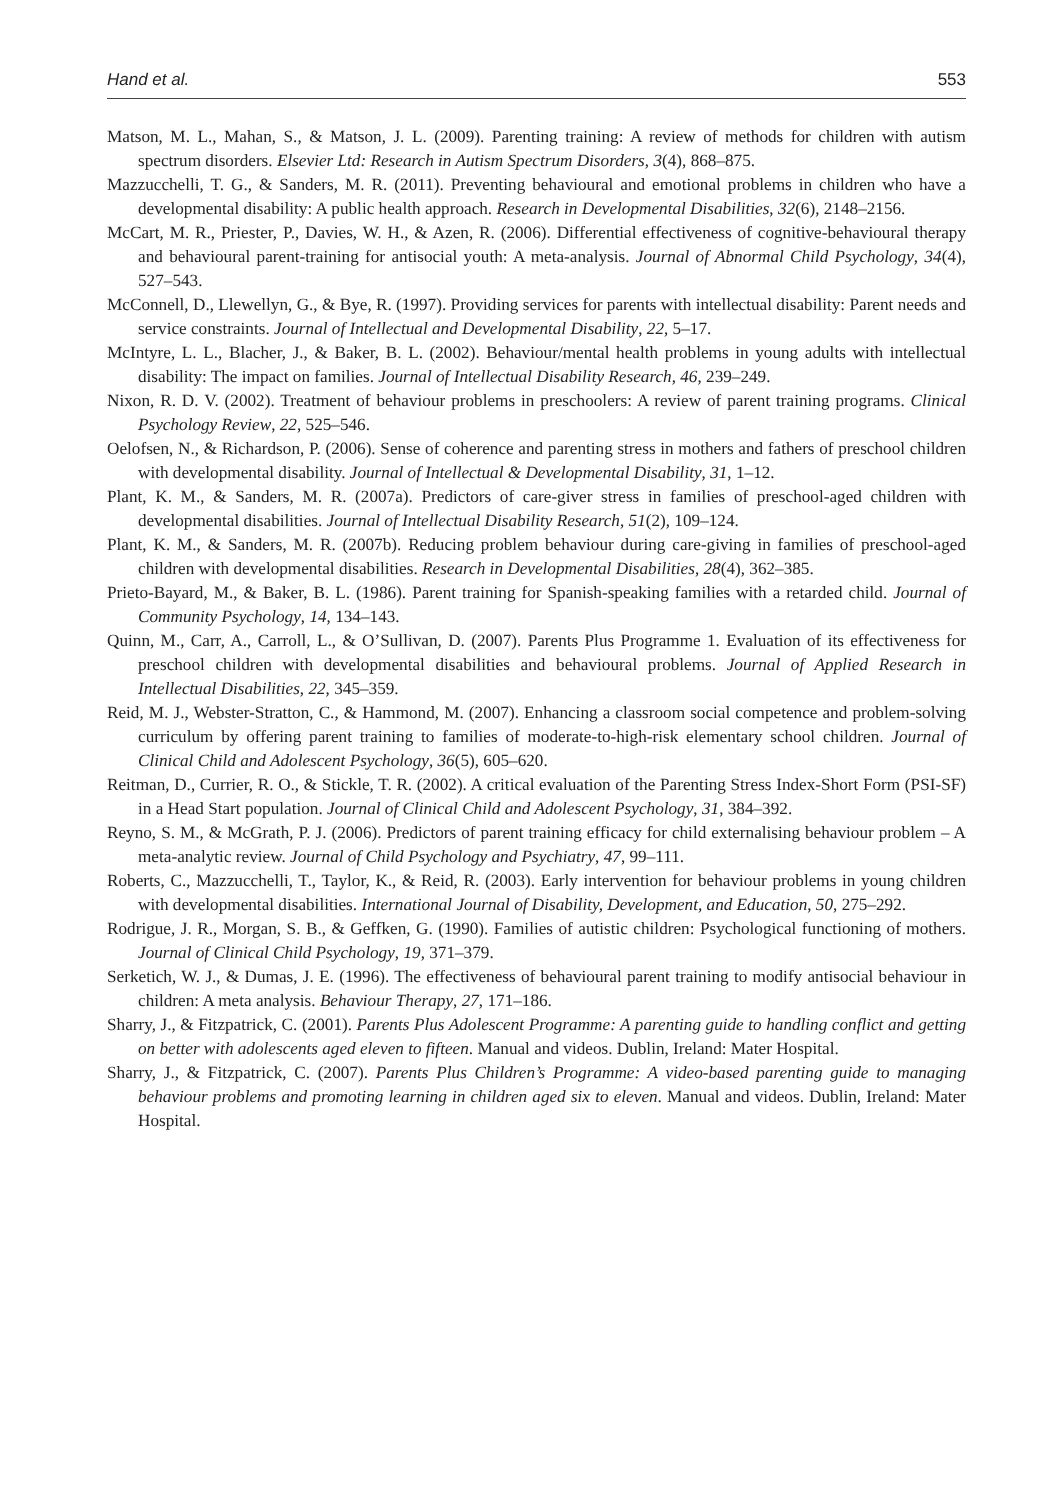Hand et al. 553
Matson, M. L., Mahan, S., & Matson, J. L. (2009). Parenting training: A review of methods for children with autism spectrum disorders. Elsevier Ltd: Research in Autism Spectrum Disorders, 3(4), 868–875.
Mazzucchelli, T. G., & Sanders, M. R. (2011). Preventing behavioural and emotional problems in children who have a developmental disability: A public health approach. Research in Developmental Disabilities, 32(6), 2148–2156.
McCart, M. R., Priester, P., Davies, W. H., & Azen, R. (2006). Differential effectiveness of cognitive-behavioural therapy and behavioural parent-training for antisocial youth: A meta-analysis. Journal of Abnormal Child Psychology, 34(4), 527–543.
McConnell, D., Llewellyn, G., & Bye, R. (1997). Providing services for parents with intellectual disability: Parent needs and service constraints. Journal of Intellectual and Developmental Disability, 22, 5–17.
McIntyre, L. L., Blacher, J., & Baker, B. L. (2002). Behaviour/mental health problems in young adults with intellectual disability: The impact on families. Journal of Intellectual Disability Research, 46, 239–249.
Nixon, R. D. V. (2002). Treatment of behaviour problems in preschoolers: A review of parent training programs. Clinical Psychology Review, 22, 525–546.
Oelofsen, N., & Richardson, P. (2006). Sense of coherence and parenting stress in mothers and fathers of preschool children with developmental disability. Journal of Intellectual & Developmental Disability, 31, 1–12.
Plant, K. M., & Sanders, M. R. (2007a). Predictors of care-giver stress in families of preschool-aged children with developmental disabilities. Journal of Intellectual Disability Research, 51(2), 109–124.
Plant, K. M., & Sanders, M. R. (2007b). Reducing problem behaviour during care-giving in families of preschool-aged children with developmental disabilities. Research in Developmental Disabilities, 28(4), 362–385.
Prieto-Bayard, M., & Baker, B. L. (1986). Parent training for Spanish-speaking families with a retarded child. Journal of Community Psychology, 14, 134–143.
Quinn, M., Carr, A., Carroll, L., & O’Sullivan, D. (2007). Parents Plus Programme 1. Evaluation of its effectiveness for preschool children with developmental disabilities and behavioural problems. Journal of Applied Research in Intellectual Disabilities, 22, 345–359.
Reid, M. J., Webster-Stratton, C., & Hammond, M. (2007). Enhancing a classroom social competence and problem-solving curriculum by offering parent training to families of moderate-to-high-risk elementary school children. Journal of Clinical Child and Adolescent Psychology, 36(5), 605–620.
Reitman, D., Currier, R. O., & Stickle, T. R. (2002). A critical evaluation of the Parenting Stress Index-Short Form (PSI-SF) in a Head Start population. Journal of Clinical Child and Adolescent Psychology, 31, 384–392.
Reyno, S. M., & McGrath, P. J. (2006). Predictors of parent training efficacy for child externalising behaviour problem – A meta-analytic review. Journal of Child Psychology and Psychiatry, 47, 99–111.
Roberts, C., Mazzucchelli, T., Taylor, K., & Reid, R. (2003). Early intervention for behaviour problems in young children with developmental disabilities. International Journal of Disability, Development, and Education, 50, 275–292.
Rodrigue, J. R., Morgan, S. B., & Geffken, G. (1990). Families of autistic children: Psychological functioning of mothers. Journal of Clinical Child Psychology, 19, 371–379.
Serketich, W. J., & Dumas, J. E. (1996). The effectiveness of behavioural parent training to modify antisocial behaviour in children: A meta analysis. Behaviour Therapy, 27, 171–186.
Sharry, J., & Fitzpatrick, C. (2001). Parents Plus Adolescent Programme: A parenting guide to handling conflict and getting on better with adolescents aged eleven to fifteen. Manual and videos. Dublin, Ireland: Mater Hospital.
Sharry, J., & Fitzpatrick, C. (2007). Parents Plus Children’s Programme: A video-based parenting guide to managing behaviour problems and promoting learning in children aged six to eleven. Manual and videos. Dublin, Ireland: Mater Hospital.